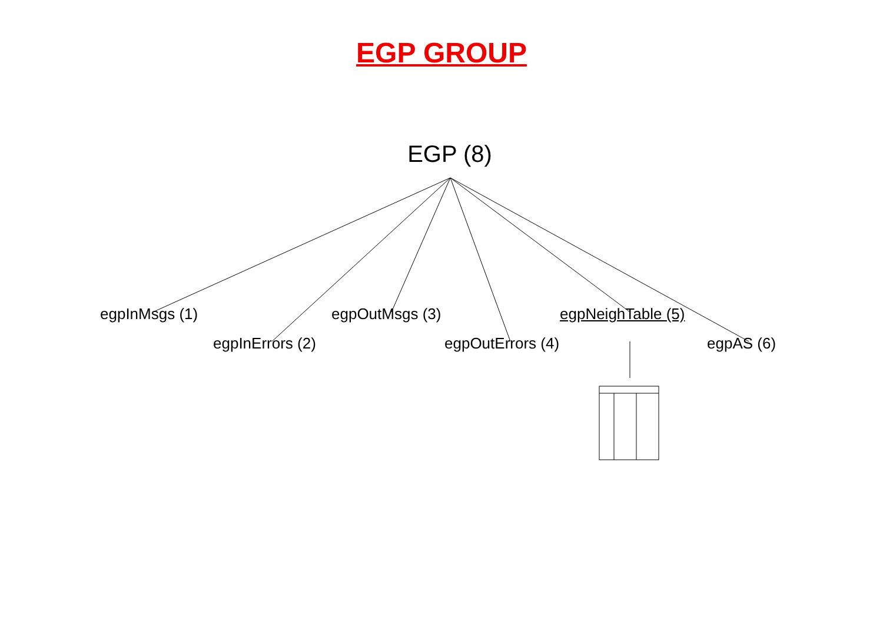EGP GROUP
EGP (8)
egpInMsgs (1) egpOutMsgs (3) egpNeighTable (5)
egpInErrors (2) egpOutErrors (4) egpAS (6)